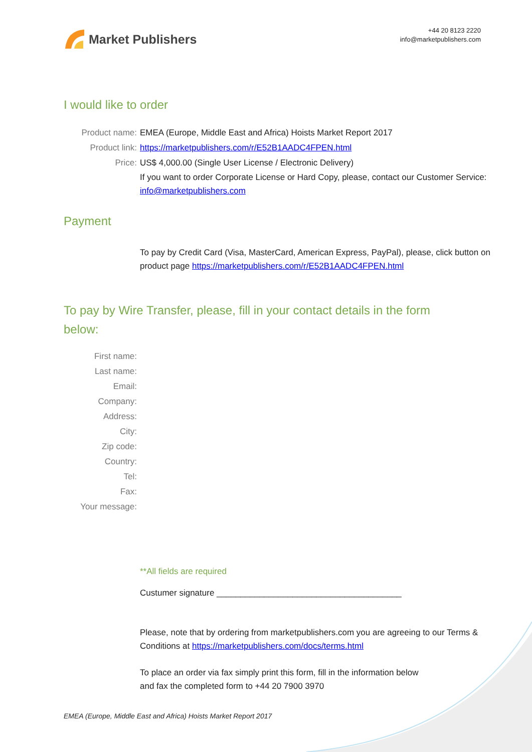Market Publishers
+44 20 8123 2220
info@marketpublishers.com
I would like to order
Product name: EMEA (Europe, Middle East and Africa) Hoists Market Report 2017
Product link: https://marketpublishers.com/r/E52B1AADC4FPEN.html
Price: US$ 4,000.00 (Single User License / Electronic Delivery)
If you want to order Corporate License or Hard Copy, please, contact our Customer Service:
info@marketpublishers.com
Payment
To pay by Credit Card (Visa, MasterCard, American Express, PayPal), please, click button on product page https://marketpublishers.com/r/E52B1AADC4FPEN.html
To pay by Wire Transfer, please, fill in your contact details in the form below:
First name:
Last name:
Email:
Company:
Address:
City:
Zip code:
Country:
Tel:
Fax:
Your message:
**All fields are required
Custumer signature _______________________________________
Please, note that by ordering from marketpublishers.com you are agreeing to our Terms & Conditions at https://marketpublishers.com/docs/terms.html
To place an order via fax simply print this form, fill in the information below
and fax the completed form to +44 20 7900 3970
EMEA (Europe, Middle East and Africa) Hoists Market Report 2017